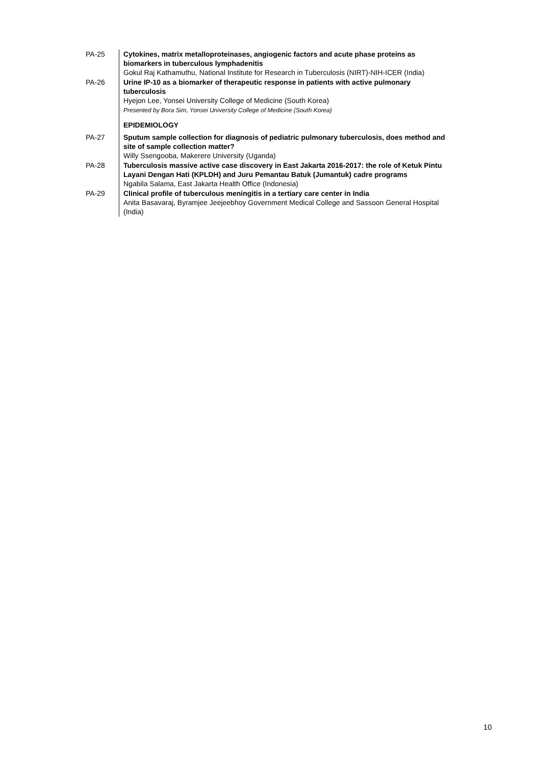| PA-25 | Cytokines, matrix metalloproteinases, angiogenic factors and acute phase proteins as biomarkers in tuberculous lymphadenitis Gokul Raj Kathamuthu, National Institute for Research in Tuberculosis (NIRT)-NIH-ICER (India) |
| PA-26 | Urine IP-10 as a biomarker of therapeutic response in patients with active pulmonary tuberculosis Hyejon Lee, Yonsei University College of Medicine (South Korea) Presented by Bora Sim, Yonsei University College of Medicine (South Korea) |
| | EPIDEMIOLOGY |
| PA-27 | Sputum sample collection for diagnosis of pediatric pulmonary tuberculosis, does method and site of sample collection matter? Willy Ssengooba, Makerere University (Uganda) |
| PA-28 | Tuberculosis massive active case discovery in East Jakarta 2016-2017: the role of Ketuk Pintu Layani Dengan Hati (KPLDH) and Juru Pemantau Batuk (Jumantuk) cadre programs Ngabila Salama, East Jakarta Health Office (Indonesia) |
| PA-29 | Clinical profile of tuberculous meningitis in a tertiary care center in India Anita Basavaraj, Byramjee Jeejeebhoy Government Medical College and Sassoon General Hospital (India) |
10